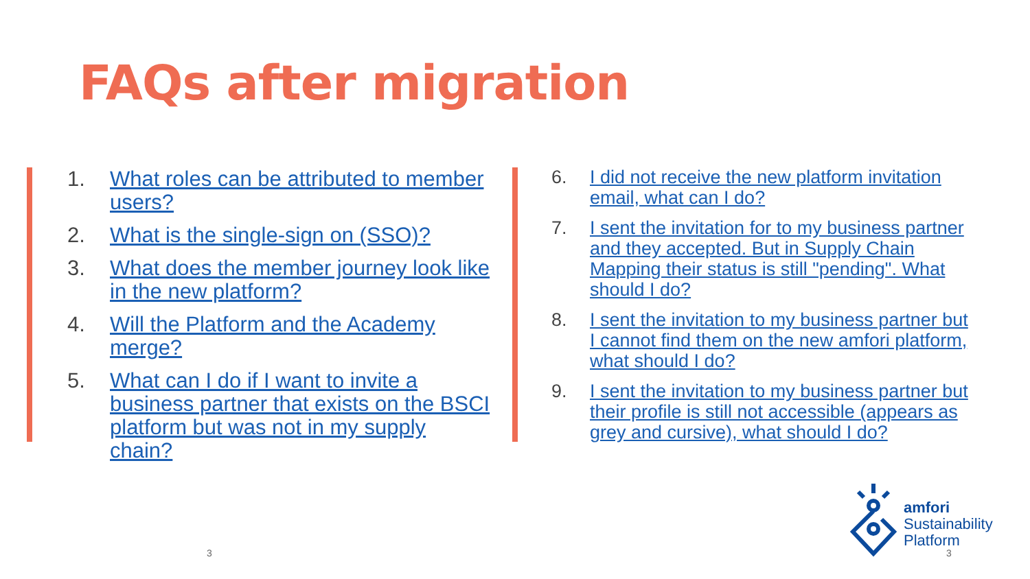FAQs after migration
1. What roles can be attributed to member users?
2. What is the single-sign on (SSO)?
3. What does the member journey look like in the new platform?
4. Will the Platform and the Academy merge?
5. What can I do if I want to invite a business partner that exists on the BSCI platform but was not in my supply chain?
6. I did not receive the new platform invitation email, what can I do?
7. I sent the invitation for to my business partner and they accepted. But in Supply Chain Mapping their status is still "pending". What should I do?
8. I sent the invitation to my business partner but I cannot find them on the new amfori platform, what should I do?
9. I sent the invitation to my business partner but their profile is still not accessible (appears as grey and cursive), what should I do?
amfori
Sustainability
Platform
3 3